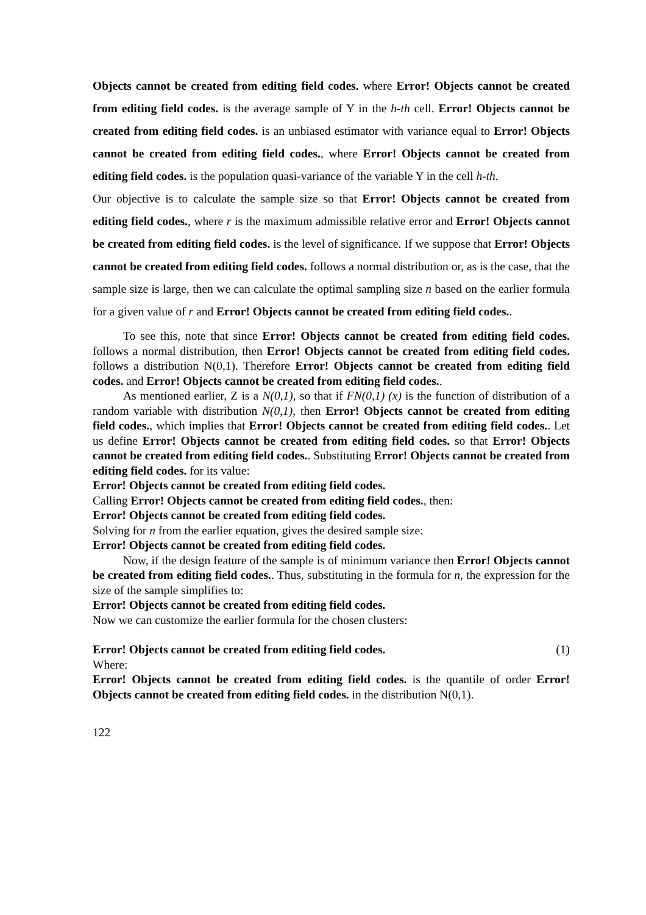Objects cannot be created from editing field codes. where Error! Objects cannot be created from editing field codes. is the average sample of Y in the h-th cell. Error! Objects cannot be created from editing field codes. is an unbiased estimator with variance equal to Error! Objects cannot be created from editing field codes., where Error! Objects cannot be created from editing field codes. is the population quasi-variance of the variable Y in the cell h-th.
Our objective is to calculate the sample size so that Error! Objects cannot be created from editing field codes., where r is the maximum admissible relative error and Error! Objects cannot be created from editing field codes. is the level of significance. If we suppose that Error! Objects cannot be created from editing field codes. follows a normal distribution or, as is the case, that the sample size is large, then we can calculate the optimal sampling size n based on the earlier formula for a given value of r and Error! Objects cannot be created from editing field codes..
To see this, note that since Error! Objects cannot be created from editing field codes. follows a normal distribution, then Error! Objects cannot be created from editing field codes. follows a distribution N(0,1). Therefore Error! Objects cannot be created from editing field codes. and Error! Objects cannot be created from editing field codes..
As mentioned earlier, Z is a N(0,1), so that if FN(0,1) (x) is the function of distribution of a random variable with distribution N(0,1), then Error! Objects cannot be created from editing field codes., which implies that Error! Objects cannot be created from editing field codes.. Let us define Error! Objects cannot be created from editing field codes. so that Error! Objects cannot be created from editing field codes.. Substituting Error! Objects cannot be created from editing field codes. for its value:
Error! Objects cannot be created from editing field codes.
Calling Error! Objects cannot be created from editing field codes., then:
Error! Objects cannot be created from editing field codes.
Solving for n from the earlier equation, gives the desired sample size:
Error! Objects cannot be created from editing field codes.
Now, if the design feature of the sample is of minimum variance then Error! Objects cannot be created from editing field codes.. Thus, substituting in the formula for n, the expression for the size of the sample simplifies to:
Error! Objects cannot be created from editing field codes.
Now we can customize the earlier formula for the chosen clusters:
Error! Objects cannot be created from editing field codes. (1)
Where:
Error! Objects cannot be created from editing field codes. is the quantile of order Error! Objects cannot be created from editing field codes. in the distribution N(0,1).
122